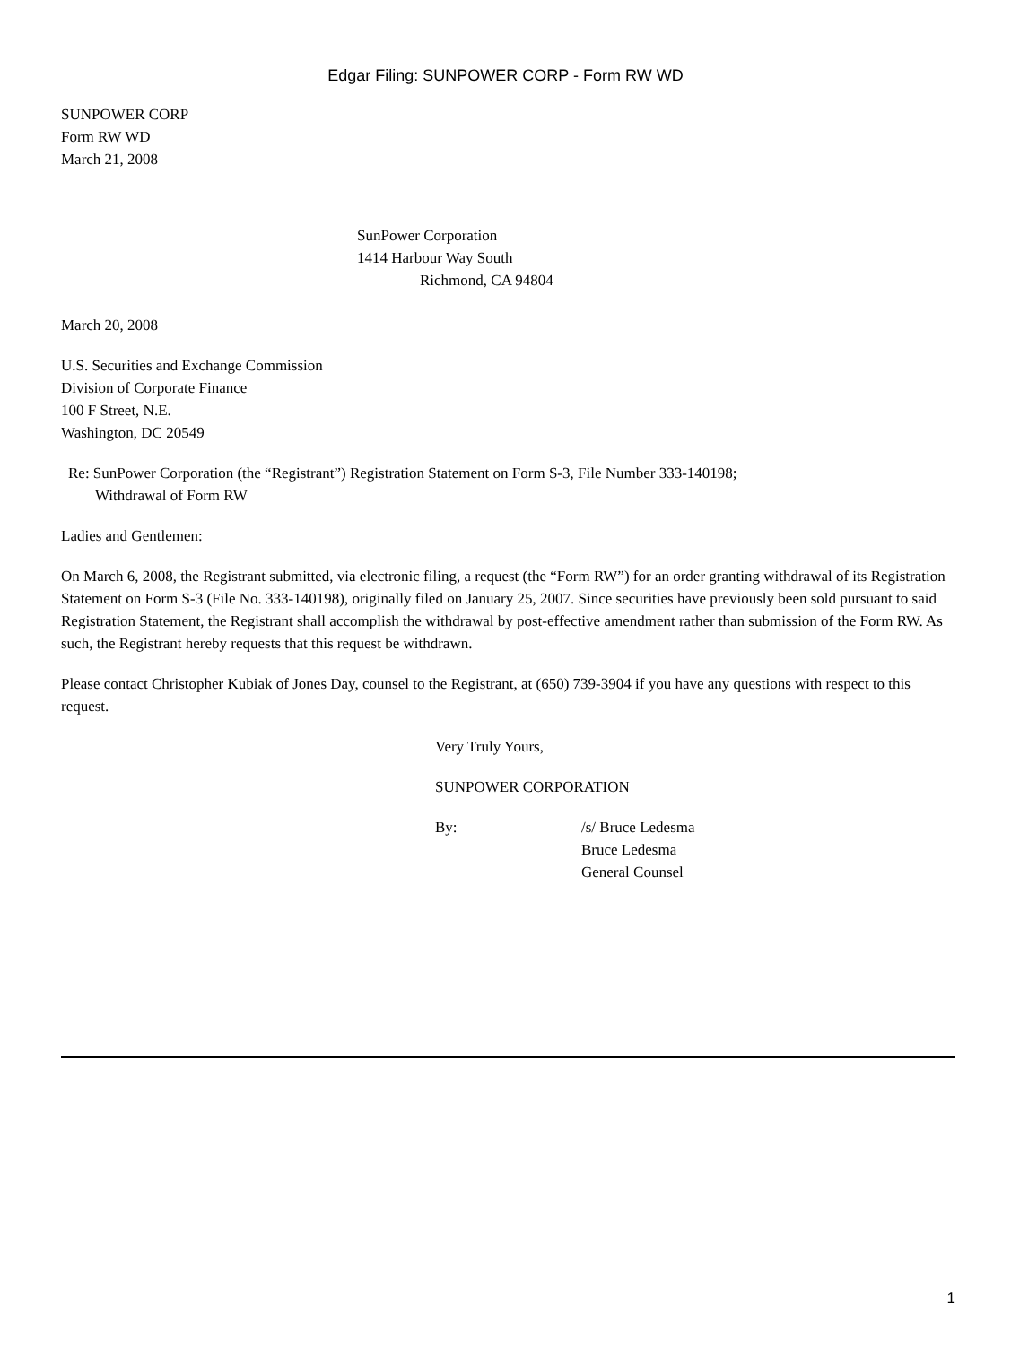Edgar Filing: SUNPOWER CORP - Form RW WD
SUNPOWER CORP
Form RW WD
March 21, 2008
SunPower Corporation
1414 Harbour Way South
Richmond, CA 94804
March 20, 2008
U.S. Securities and Exchange Commission
Division of Corporate Finance
100 F Street, N.E.
Washington, DC 20549
Re: SunPower Corporation (the “Registrant”) Registration Statement on Form S-3, File Number 333-140198;
Withdrawal of Form RW
Ladies and Gentlemen:
On March 6, 2008, the Registrant submitted, via electronic filing, a request (the “Form RW”) for an order granting withdrawal of its Registration Statement on Form S-3 (File No. 333-140198), originally filed on January 25, 2007. Since securities have previously been sold pursuant to said Registration Statement, the Registrant shall accomplish the withdrawal by post-effective amendment rather than submission of the Form RW. As such, the Registrant hereby requests that this request be withdrawn.
Please contact Christopher Kubiak of Jones Day, counsel to the Registrant, at (650) 739-3904 if you have any questions with respect to this request.
Very Truly Yours,
SUNPOWER CORPORATION
By: /s/ Bruce Ledesma
Bruce Ledesma
General Counsel
1